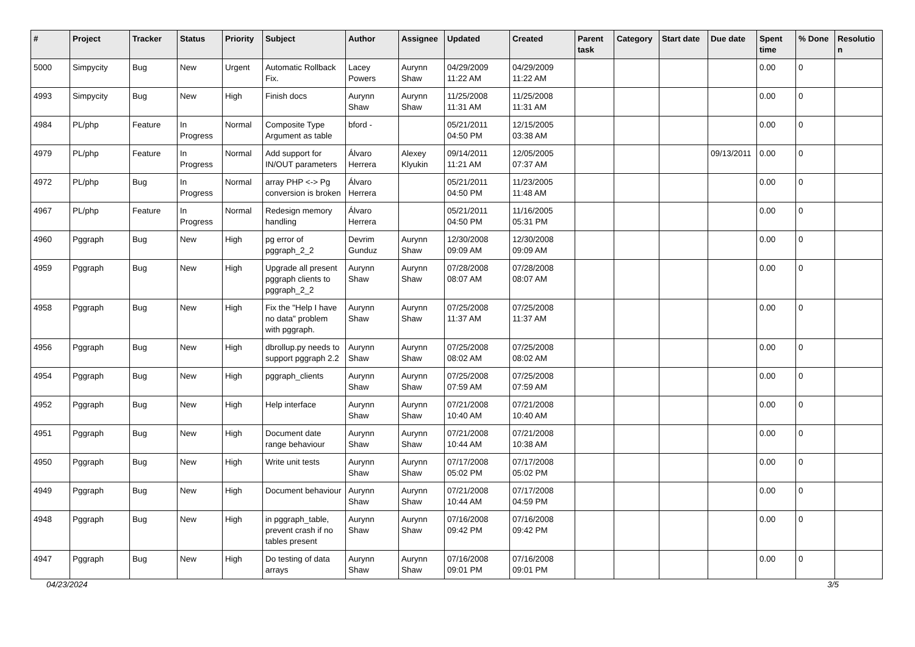| # | Project | Tracker | Status | Priority | Subject | Author | Assignee | Updated | Created | Parent task | Category | Start date | Due date | Spent time | % Done | Resolutio n |
| --- | --- | --- | --- | --- | --- | --- | --- | --- | --- | --- | --- | --- | --- | --- | --- | --- |
| 5000 | Simpycity | Bug | New | Urgent | Automatic Rollback Fix. | Lacey Powers | Aurynn Shaw | 04/29/2009 11:22 AM | 04/29/2009 11:22 AM | | | | | 0.00 | 0 | |
| 4993 | Simpycity | Bug | New | High | Finish docs | Aurynn Shaw | Aurynn Shaw | 11/25/2008 11:31 AM | 11/25/2008 11:31 AM | | | | | 0.00 | 0 | |
| 4984 | PL/php | Feature | In Progress | Normal | Composite Type Argument as table | bford - | | 05/21/2011 04:50 PM | 12/15/2005 03:38 AM | | | | | 0.00 | 0 | |
| 4979 | PL/php | Feature | In Progress | Normal | Add support for IN/OUT parameters | Álvaro Herrera | Alexey Klyukin | 09/14/2011 11:21 AM | 12/05/2005 07:37 AM | | | | 09/13/2011 | 0.00 | 0 | |
| 4972 | PL/php | Bug | In Progress | Normal | array PHP <-> Pg conversion is broken | Álvaro Herrera | | 05/21/2011 04:50 PM | 11/23/2005 11:48 AM | | | | | 0.00 | 0 | |
| 4967 | PL/php | Feature | In Progress | Normal | Redesign memory handling | Álvaro Herrera | | 05/21/2011 04:50 PM | 11/16/2005 05:31 PM | | | | | 0.00 | 0 | |
| 4960 | Pggraph | Bug | New | High | pg error of pggraph_2_2 | Devrim Gunduz | Aurynn Shaw | 12/30/2008 09:09 AM | 12/30/2008 09:09 AM | | | | | 0.00 | 0 | |
| 4959 | Pggraph | Bug | New | High | Upgrade all present pggraph clients to pggraph_2_2 | Aurynn Shaw | Aurynn Shaw | 07/28/2008 08:07 AM | 07/28/2008 08:07 AM | | | | | 0.00 | 0 | |
| 4958 | Pggraph | Bug | New | High | Fix the "Help I have no data" problem with pggraph. | Aurynn Shaw | Aurynn Shaw | 07/25/2008 11:37 AM | 07/25/2008 11:37 AM | | | | | 0.00 | 0 | |
| 4956 | Pggraph | Bug | New | High | dbrollup.py needs to support pggraph 2.2 | Aurynn Shaw | Aurynn Shaw | 07/25/2008 08:02 AM | 07/25/2008 08:02 AM | | | | | 0.00 | 0 | |
| 4954 | Pggraph | Bug | New | High | pggraph_clients | Aurynn Shaw | Aurynn Shaw | 07/25/2008 07:59 AM | 07/25/2008 07:59 AM | | | | | 0.00 | 0 | |
| 4952 | Pggraph | Bug | New | High | Help interface | Aurynn Shaw | Aurynn Shaw | 07/21/2008 10:40 AM | 07/21/2008 10:40 AM | | | | | 0.00 | 0 | |
| 4951 | Pggraph | Bug | New | High | Document date range behaviour | Aurynn Shaw | Aurynn Shaw | 07/21/2008 10:44 AM | 07/21/2008 10:38 AM | | | | | 0.00 | 0 | |
| 4950 | Pggraph | Bug | New | High | Write unit tests | Aurynn Shaw | Aurynn Shaw | 07/17/2008 05:02 PM | 07/17/2008 05:02 PM | | | | | 0.00 | 0 | |
| 4949 | Pggraph | Bug | New | High | Document behaviour | Aurynn Shaw | Aurynn Shaw | 07/21/2008 10:44 AM | 07/17/2008 04:59 PM | | | | | 0.00 | 0 | |
| 4948 | Pggraph | Bug | New | High | in pggraph_table, prevent crash if no tables present | Aurynn Shaw | Aurynn Shaw | 07/16/2008 09:42 PM | 07/16/2008 09:42 PM | | | | | 0.00 | 0 | |
| 4947 | Pggraph | Bug | New | High | Do testing of data arrays | Aurynn Shaw | Aurynn Shaw | 07/16/2008 09:01 PM | 07/16/2008 09:01 PM | | | | | 0.00 | 0 | |
04/23/2024 3/5